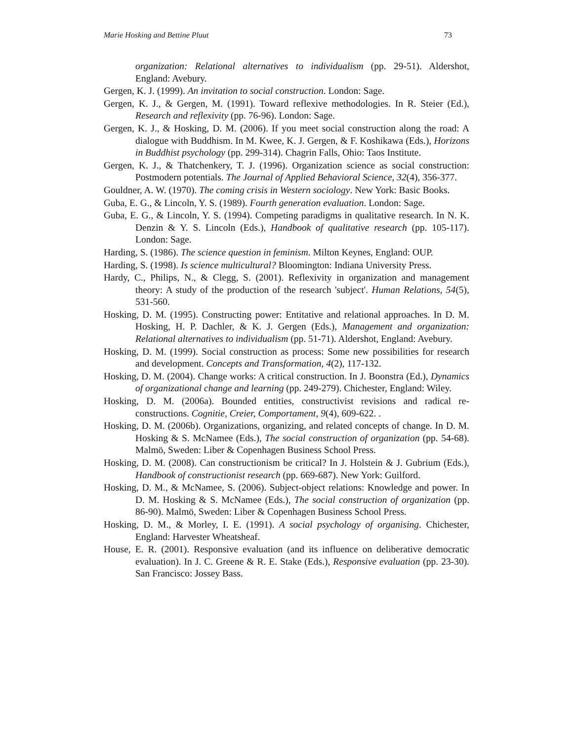Marie Hosking and Bettine Pluut 73
organization: Relational alternatives to individualism (pp. 29-51). Aldershot, England: Avebury.
Gergen, K. J. (1999). An invitation to social construction. London: Sage.
Gergen, K. J., & Gergen, M. (1991). Toward reflexive methodologies. In R. Steier (Ed.), Research and reflexivity (pp. 76-96). London: Sage.
Gergen, K. J., & Hosking, D. M. (2006). If you meet social construction along the road: A dialogue with Buddhism. In M. Kwee, K. J. Gergen, & F. Koshikawa (Eds.), Horizons in Buddhist psychology (pp. 299-314). Chagrin Falls, Ohio: Taos Institute.
Gergen, K. J., & Thatchenkery, T. J. (1996). Organization science as social construction: Postmodern potentials. The Journal of Applied Behavioral Science, 32(4), 356-377.
Gouldner, A. W. (1970). The coming crisis in Western sociology. New York: Basic Books.
Guba, E. G., & Lincoln, Y. S. (1989). Fourth generation evaluation. London: Sage.
Guba, E. G., & Lincoln, Y. S. (1994). Competing paradigms in qualitative research. In N. K. Denzin & Y. S. Lincoln (Eds.), Handbook of qualitative research (pp. 105-117). London: Sage.
Harding, S. (1986). The science question in feminism. Milton Keynes, England: OUP.
Harding, S. (1998). Is science multicultural? Bloomington: Indiana University Press.
Hardy, C., Philips, N., & Clegg, S. (2001). Reflexivity in organization and management theory: A study of the production of the research 'subject'. Human Relations, 54(5), 531-560.
Hosking, D. M. (1995). Constructing power: Entitative and relational approaches. In D. M. Hosking, H. P. Dachler, & K. J. Gergen (Eds.), Management and organization: Relational alternatives to individualism (pp. 51-71). Aldershot, England: Avebury.
Hosking, D. M. (1999). Social construction as process: Some new possibilities for research and development. Concepts and Transformation, 4(2), 117-132.
Hosking, D. M. (2004). Change works: A critical construction. In J. Boonstra (Ed.), Dynamics of organizational change and learning (pp. 249-279). Chichester, England: Wiley.
Hosking, D. M. (2006a). Bounded entities, constructivist revisions and radical re-constructions. Cognitie, Creier, Comportament, 9(4), 609-622. .
Hosking, D. M. (2006b). Organizations, organizing, and related concepts of change. In D. M. Hosking & S. McNamee (Eds.), The social construction of organization (pp. 54-68). Malmö, Sweden: Liber & Copenhagen Business School Press.
Hosking, D. M. (2008). Can constructionism be critical? In J. Holstein & J. Gubrium (Eds.), Handbook of constructionist research (pp. 669-687). New York: Guilford.
Hosking, D. M., & McNamee, S. (2006). Subject-object relations: Knowledge and power. In D. M. Hosking & S. McNamee (Eds.), The social construction of organization (pp. 86-90). Malmö, Sweden: Liber & Copenhagen Business School Press.
Hosking, D. M., & Morley, I. E. (1991). A social psychology of organising. Chichester, England: Harvester Wheatsheaf.
House, E. R. (2001). Responsive evaluation (and its influence on deliberative democratic evaluation). In J. C. Greene & R. E. Stake (Eds.), Responsive evaluation (pp. 23-30). San Francisco: Jossey Bass.